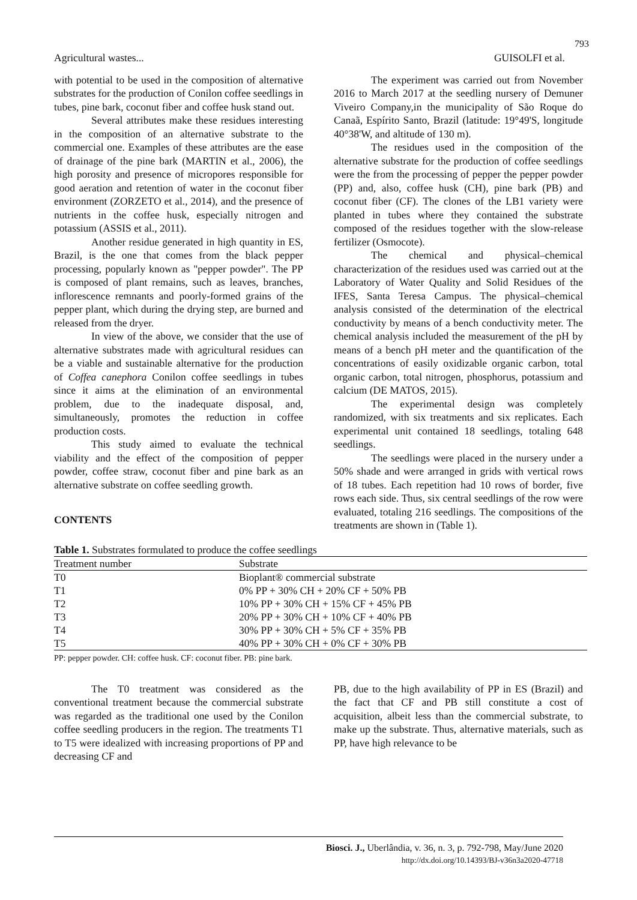793
Agricultural wastes... GUISOLFI et al.
with potential to be used in the composition of alternative substrates for the production of Conilon coffee seedlings in tubes, pine bark, coconut fiber and coffee husk stand out.
Several attributes make these residues interesting in the composition of an alternative substrate to the commercial one. Examples of these attributes are the ease of drainage of the pine bark (MARTIN et al., 2006), the high porosity and presence of micropores responsible for good aeration and retention of water in the coconut fiber environment (ZORZETO et al., 2014), and the presence of nutrients in the coffee husk, especially nitrogen and potassium (ASSIS et al., 2011).
Another residue generated in high quantity in ES, Brazil, is the one that comes from the black pepper processing, popularly known as "pepper powder". The PP is composed of plant remains, such as leaves, branches, inflorescence remnants and poorly-formed grains of the pepper plant, which during the drying step, are burned and released from the dryer.
In view of the above, we consider that the use of alternative substrates made with agricultural residues can be a viable and sustainable alternative for the production of Coffea canephora Conilon coffee seedlings in tubes since it aims at the elimination of an environmental problem, due to the inadequate disposal, and, simultaneously, promotes the reduction in coffee production costs.
This study aimed to evaluate the technical viability and the effect of the composition of pepper powder, coffee straw, coconut fiber and pine bark as an alternative substrate on coffee seedling growth.
CONTENTS
The experiment was carried out from November 2016 to March 2017 at the seedling nursery of Demuner Viveiro Company,in the municipality of São Roque do Canaã, Espírito Santo, Brazil (latitude: 19°49'S, longitude 40°38'W, and altitude of 130 m).
The residues used in the composition of the alternative substrate for the production of coffee seedlings were the from the processing of pepper the pepper powder (PP) and, also, coffee husk (CH), pine bark (PB) and coconut fiber (CF). The clones of the LB1 variety were planted in tubes where they contained the substrate composed of the residues together with the slow-release fertilizer (Osmocote).
The chemical and physical–chemical characterization of the residues used was carried out at the Laboratory of Water Quality and Solid Residues of the IFES, Santa Teresa Campus. The physical–chemical analysis consisted of the determination of the electrical conductivity by means of a bench conductivity meter. The chemical analysis included the measurement of the pH by means of a bench pH meter and the quantification of the concentrations of easily oxidizable organic carbon, total organic carbon, total nitrogen, phosphorus, potassium and calcium (DE MATOS, 2015).
The experimental design was completely randomized, with six treatments and six replicates. Each experimental unit contained 18 seedlings, totaling 648 seedlings.
The seedlings were placed in the nursery under a 50% shade and were arranged in grids with vertical rows of 18 tubes. Each repetition had 10 rows of border, five rows each side. Thus, six central seedlings of the row were evaluated, totaling 216 seedlings. The compositions of the treatments are shown in (Table 1).
Table 1. Substrates formulated to produce the coffee seedlings
| Treatment number | Substrate |
| --- | --- |
| T0 | Bioplant® commercial substrate |
| T1 | 0% PP + 30% CH + 20% CF + 50% PB |
| T2 | 10% PP + 30% CH + 15% CF + 45% PB |
| T3 | 20% PP + 30% CH + 10% CF + 40% PB |
| T4 | 30% PP + 30% CH + 5% CF + 35% PB |
| T5 | 40% PP + 30% CH + 0% CF + 30% PB |
PP: pepper powder. CH: coffee husk. CF: coconut fiber. PB: pine bark.
The T0 treatment was considered as the conventional treatment because the commercial substrate was regarded as the traditional one used by the Conilon coffee seedling producers in the region. The treatments T1 to T5 were idealized with increasing proportions of PP and decreasing CF and
PB, due to the high availability of PP in ES (Brazil) and the fact that CF and PB still constitute a cost of acquisition, albeit less than the commercial substrate, to make up the substrate. Thus, alternative materials, such as PP, have high relevance to be
Biosci. J., Uberlândia, v. 36, n. 3, p. 792-798, May/June 2020
http://dx.doi.org/10.14393/BJ-v36n3a2020-47718